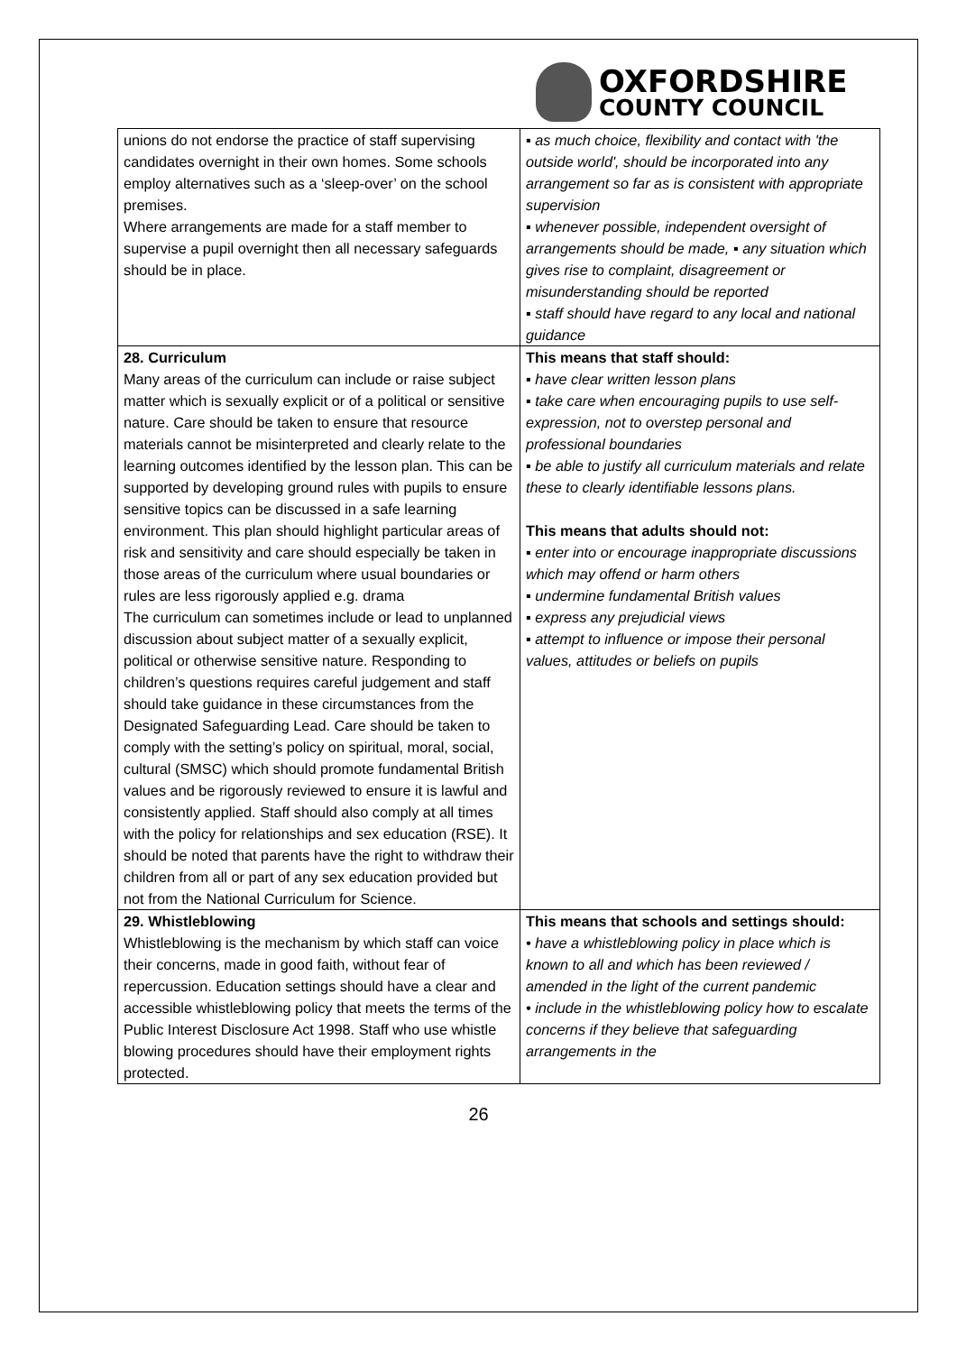OXFORDSHIRE
COUNTY COUNCIL
| unions do not endorse the practice of staff supervising candidates overnight in their own homes. Some schools employ alternatives such as a ‘sleep-over’ on the school premises. Where arrangements are made for a staff member to supervise a pupil overnight then all necessary safeguards should be in place. | ▪ as much choice, flexibility and contact with 'the outside world', should be incorporated into any arrangement so far as is consistent with appropriate supervision ▪ whenever possible, independent oversight of arrangements should be made, ▪ any situation which gives rise to complaint, disagreement or misunderstanding should be reported ▪ staff should have regard to any local and national guidance |
| 28. Curriculum Many areas of the curriculum can include or raise subject matter which is sexually explicit or of a political or sensitive nature. Care should be taken to ensure that resource materials cannot be misinterpreted and clearly relate to the learning outcomes identified by the lesson plan. This can be supported by developing ground rules with pupils to ensure sensitive topics can be discussed in a safe learning environment. This plan should highlight particular areas of risk and sensitivity and care should especially be taken in those areas of the curriculum where usual boundaries or rules are less rigorously applied e.g. drama The curriculum can sometimes include or lead to unplanned discussion about subject matter of a sexually explicit, political or otherwise sensitive nature. Responding to children’s questions requires careful judgement and staff should take guidance in these circumstances from the Designated Safeguarding Lead. Care should be taken to comply with the setting’s policy on spiritual, moral, social, cultural (SMSC) which should promote fundamental British values and be rigorously reviewed to ensure it is lawful and consistently applied. Staff should also comply at all times with the policy for relationships and sex education (RSE). It should be noted that parents have the right to withdraw their children from all or part of any sex education provided but not from the National Curriculum for Science. | This means that staff should: ▪ have clear written lesson plans ▪ take care when encouraging pupils to use self-expression, not to overstep personal and professional boundaries ▪ be able to justify all curriculum materials and relate these to clearly identifiable lessons plans. This means that adults should not: ▪ enter into or encourage inappropriate discussions which may offend or harm others ▪ undermine fundamental British values ▪ express any prejudicial views ▪ attempt to influence or impose their personal values, attitudes or beliefs on pupils |
| 29. Whistleblowing Whistleblowing is the mechanism by which staff can voice their concerns, made in good faith, without fear of repercussion. Education settings should have a clear and accessible whistleblowing policy that meets the terms of the Public Interest Disclosure Act 1998. Staff who use whistle blowing procedures should have their employment rights protected. | This means that schools and settings should: • have a whistleblowing policy in place which is known to all and which has been reviewed / amended in the light of the current pandemic • include in the whistleblowing policy how to escalate concerns if they believe that safeguarding arrangements in the |
26